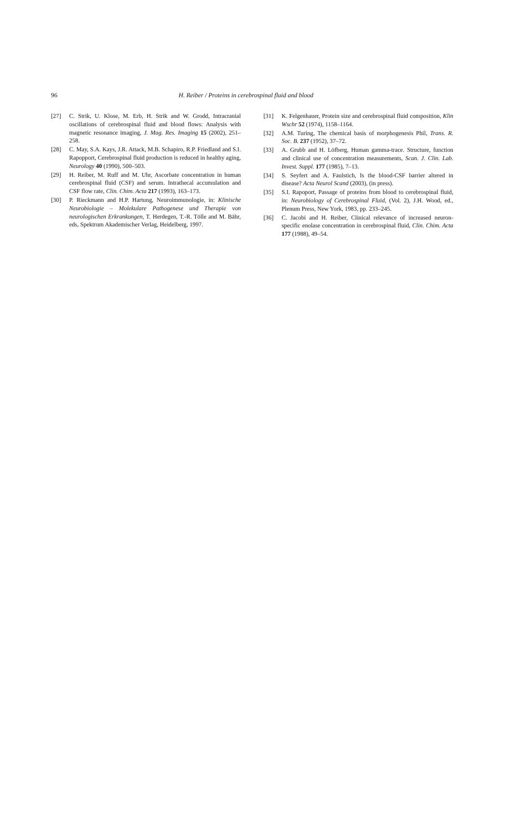96 H. Reiber / Proteins in cerebrospinal fluid and blood
[27] C. Strik, U. Klose, M. Erb, H. Strik and W. Grodd, Intracranial oscillations of cerebrospinal fluid and blood flows: Analysis with magnetic resonance imaging, J. Mag. Res. Imaging 15 (2002), 251–258.
[28] C. May, S.A. Kays, J.R. Attack, M.B. Schapiro, R.P. Friedland and S.I. Rapopport, Cerebrospinal fluid production is reduced in healthy aging, Neurology 40 (1990), 500–503.
[29] H. Reiber, M. Ruff and M. Uhr, Ascorbate concentration in human cerebrospinal fluid (CSF) and serum. Intrathecal accumulation and CSF flow rate, Clin. Chim. Acta 217 (1993), 163–173.
[30] P. Rieckmann and H.P. Hartung, Neuroimmunologie, in: Klinische Neurobiologie – Molekulare Pathogenese und Therapie von neurologischen Erkrankungen, T. Herdegen, T.-R. Tölle and M. Bähr, eds, Spektrum Akademischer Verlag, Heidelberg, 1997.
[31] K. Felgenhauer, Protein size and cerebrospinal fluid composition, Klin Wschr 52 (1974), 1158–1164.
[32] A.M. Turing, The chemical basis of morphogenesis Phil, Trans. R. Soc. B. 237 (1952), 37–72.
[33] A. Grubb and H. Löfberg, Human gamma-trace. Structure, function and clinical use of concentration measurements, Scan. J. Clin. Lab. Invest. Suppl. 177 (1985), 7–13.
[34] S. Seyfert and A. Faulstich, Is the blood-CSF barrier altered in disease? Acta Neurol Scand (2003), (in press).
[35] S.I. Rapoport, Passage of proteins from blood to cerebrospinal fluid, in: Neurobiology of Cerebrospinal Fluid, (Vol. 2), J.H. Wood, ed., Plenum Press, New York, 1983, pp. 233–245.
[36] C. Jacobi and H. Reiber, Clinical relevance of increased neuron-specific enolase concentration in cerebrospinal fluid, Clin. Chim. Acta 177 (1988), 49–54.